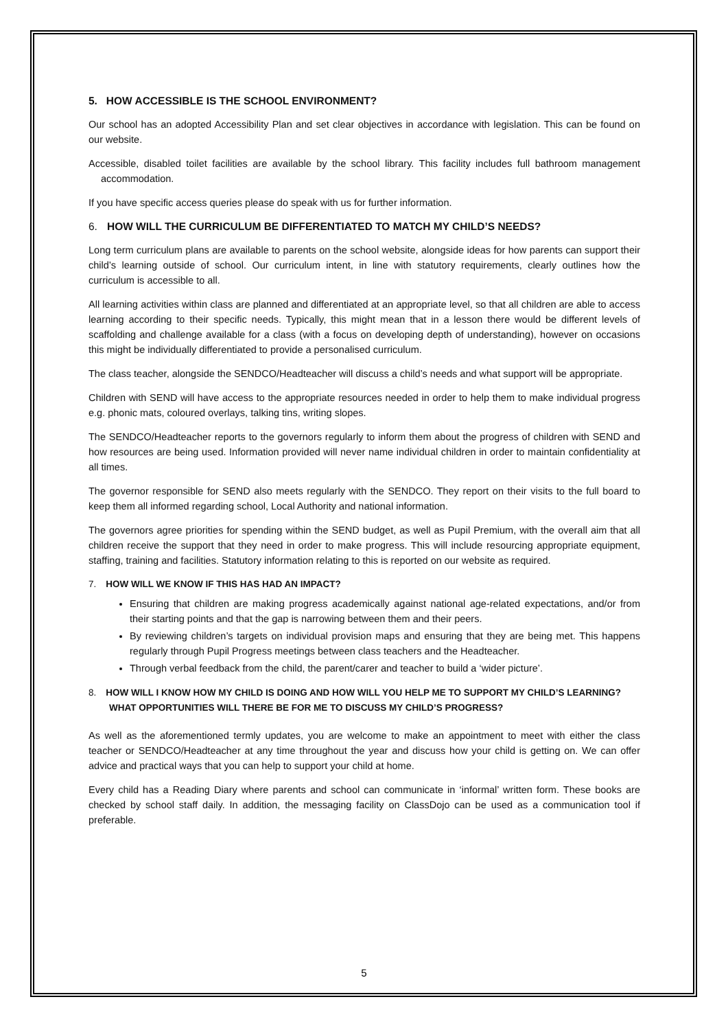5. HOW ACCESSIBLE IS THE SCHOOL ENVIRONMENT?
Our school has an adopted Accessibility Plan and set clear objectives in accordance with legislation. This can be found on our website.
Accessible, disabled toilet facilities are available by the school library. This facility includes full bathroom management accommodation.
If you have specific access queries please do speak with us for further information.
6. HOW WILL THE CURRICULUM BE DIFFERENTIATED TO MATCH MY CHILD’S NEEDS?
Long term curriculum plans are available to parents on the school website, alongside ideas for how parents can support their child’s learning outside of school. Our curriculum intent, in line with statutory requirements, clearly outlines how the curriculum is accessible to all.
All learning activities within class are planned and differentiated at an appropriate level, so that all children are able to access learning according to their specific needs. Typically, this might mean that in a lesson there would be different levels of scaffolding and challenge available for a class (with a focus on developing depth of understanding), however on occasions this might be individually differentiated to provide a personalised curriculum.
The class teacher, alongside the SENDCO/Headteacher will discuss a child’s needs and what support will be appropriate.
Children with SEND will have access to the appropriate resources needed in order to help them to make individual progress e.g. phonic mats, coloured overlays, talking tins, writing slopes.
The SENDCO/Headteacher reports to the governors regularly to inform them about the progress of children with SEND and how resources are being used. Information provided will never name individual children in order to maintain confidentiality at all times.
The governor responsible for SEND also meets regularly with the SENDCO. They report on their visits to the full board to keep them all informed regarding school, Local Authority and national information.
The governors agree priorities for spending within the SEND budget, as well as Pupil Premium, with the overall aim that all children receive the support that they need in order to make progress. This will include resourcing appropriate equipment, staffing, training and facilities. Statutory information relating to this is reported on our website as required.
7. HOW WILL WE KNOW IF THIS HAS HAD AN IMPACT?
Ensuring that children are making progress academically against national age-related expectations, and/or from their starting points and that the gap is narrowing between them and their peers.
By reviewing children’s targets on individual provision maps and ensuring that they are being met. This happens regularly through Pupil Progress meetings between class teachers and the Headteacher.
Through verbal feedback from the child, the parent/carer and teacher to build a ‘wider picture’.
8. HOW WILL I KNOW HOW MY CHILD IS DOING AND HOW WILL YOU HELP ME TO SUPPORT MY CHILD’S LEARNING? WHAT OPPORTUNITIES WILL THERE BE FOR ME TO DISCUSS MY CHILD’S PROGRESS?
As well as the aforementioned termly updates, you are welcome to make an appointment to meet with either the class teacher or SENDCO/Headteacher at any time throughout the year and discuss how your child is getting on. We can offer advice and practical ways that you can help to support your child at home.
Every child has a Reading Diary where parents and school can communicate in ‘informal’ written form. These books are checked by school staff daily. In addition, the messaging facility on ClassDojo can be used as a communication tool if preferable.
5